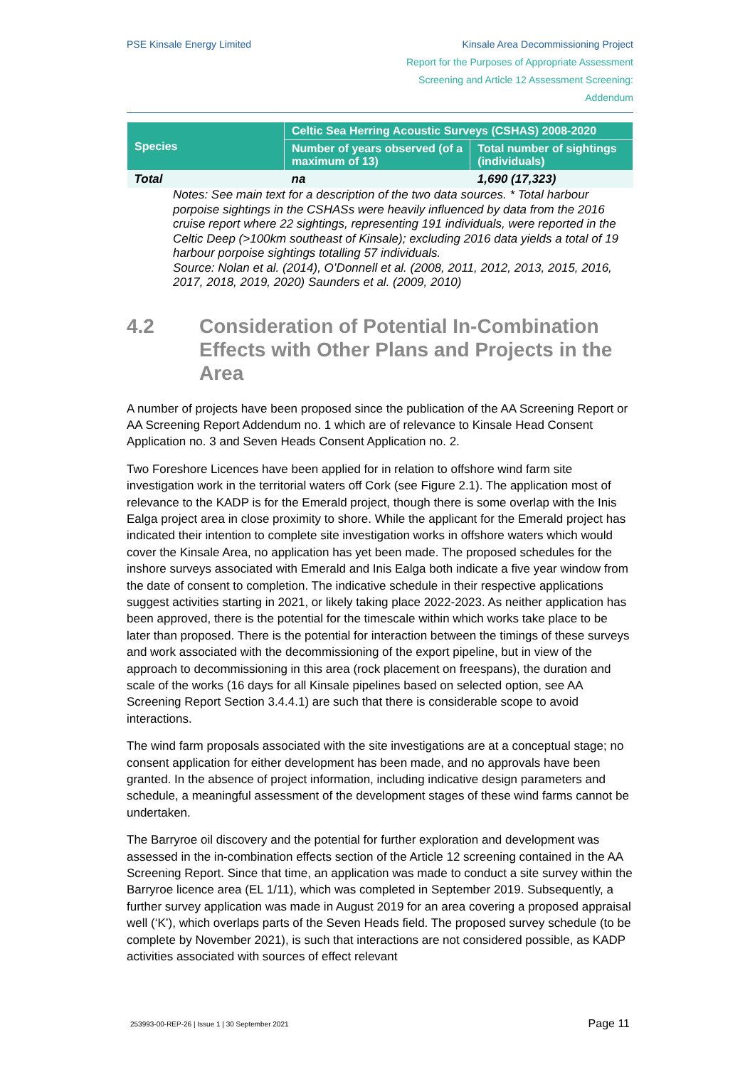PSE Kinsale Energy Limited Kinsale Area Decommissioning Project
Report for the Purposes of Appropriate Assessment
Screening and Article 12 Assessment Screening:
Addendum
| Species | Celtic Sea Herring Acoustic Surveys (CSHAS) 2008-2020 | |
| --- | --- | --- |
| | Number of years observed (of a maximum of 13) | Total number of sightings (individuals) |
| Total | na | 1,690 (17,323) |
Notes: See main text for a description of the two data sources. * Total harbour porpoise sightings in the CSHASs were heavily influenced by data from the 2016 cruise report where 22 sightings, representing 191 individuals, were reported in the Celtic Deep (>100km southeast of Kinsale); excluding 2016 data yields a total of 19 harbour porpoise sightings totalling 57 individuals.
Source: Nolan et al. (2014), O’Donnell et al. (2008, 2011, 2012, 2013, 2015, 2016, 2017, 2018, 2019, 2020) Saunders et al. (2009, 2010)
4.2 Consideration of Potential In-Combination Effects with Other Plans and Projects in the Area
A number of projects have been proposed since the publication of the AA Screening Report or AA Screening Report Addendum no. 1 which are of relevance to Kinsale Head Consent Application no. 3 and Seven Heads Consent Application no. 2.
Two Foreshore Licences have been applied for in relation to offshore wind farm site investigation work in the territorial waters off Cork (see Figure 2.1). The application most of relevance to the KADP is for the Emerald project, though there is some overlap with the Inis Ealga project area in close proximity to shore. While the applicant for the Emerald project has indicated their intention to complete site investigation works in offshore waters which would cover the Kinsale Area, no application has yet been made. The proposed schedules for the inshore surveys associated with Emerald and Inis Ealga both indicate a five year window from the date of consent to completion. The indicative schedule in their respective applications suggest activities starting in 2021, or likely taking place 2022-2023. As neither application has been approved, there is the potential for the timescale within which works take place to be later than proposed. There is the potential for interaction between the timings of these surveys and work associated with the decommissioning of the export pipeline, but in view of the approach to decommissioning in this area (rock placement on freespans), the duration and scale of the works (16 days for all Kinsale pipelines based on selected option, see AA Screening Report Section 3.4.4.1) are such that there is considerable scope to avoid interactions.
The wind farm proposals associated with the site investigations are at a conceptual stage; no consent application for either development has been made, and no approvals have been granted. In the absence of project information, including indicative design parameters and schedule, a meaningful assessment of the development stages of these wind farms cannot be undertaken.
The Barryroe oil discovery and the potential for further exploration and development was assessed in the in-combination effects section of the Article 12 screening contained in the AA Screening Report. Since that time, an application was made to conduct a site survey within the Barryroe licence area (EL 1/11), which was completed in September 2019. Subsequently, a further survey application was made in August 2019 for an area covering a proposed appraisal well (‘K’), which overlaps parts of the Seven Heads field. The proposed survey schedule (to be complete by November 2021), is such that interactions are not considered possible, as KADP activities associated with sources of effect relevant
253993-00-REP-26 | Issue 1 | 30 September 2021 Page 11